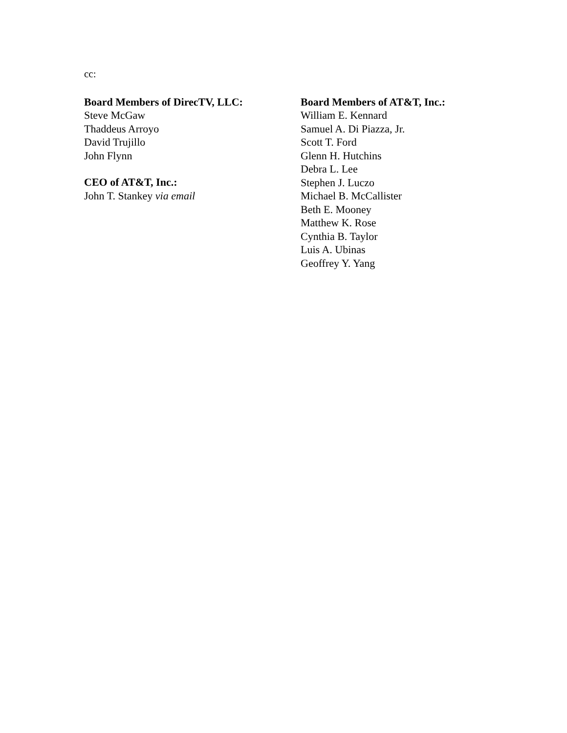cc:
Board Members of DirecTV, LLC:
Steve McGaw
Thaddeus Arroyo
David Trujillo
John Flynn
CEO of AT&T, Inc.:
John T. Stankey via email
Board Members of AT&T, Inc.:
William E. Kennard
Samuel A. Di Piazza, Jr.
Scott T. Ford
Glenn H. Hutchins
Debra L. Lee
Stephen J. Luczo
Michael B. McCallister
Beth E. Mooney
Matthew K. Rose
Cynthia B. Taylor
Luis A. Ubinas
Geoffrey Y. Yang